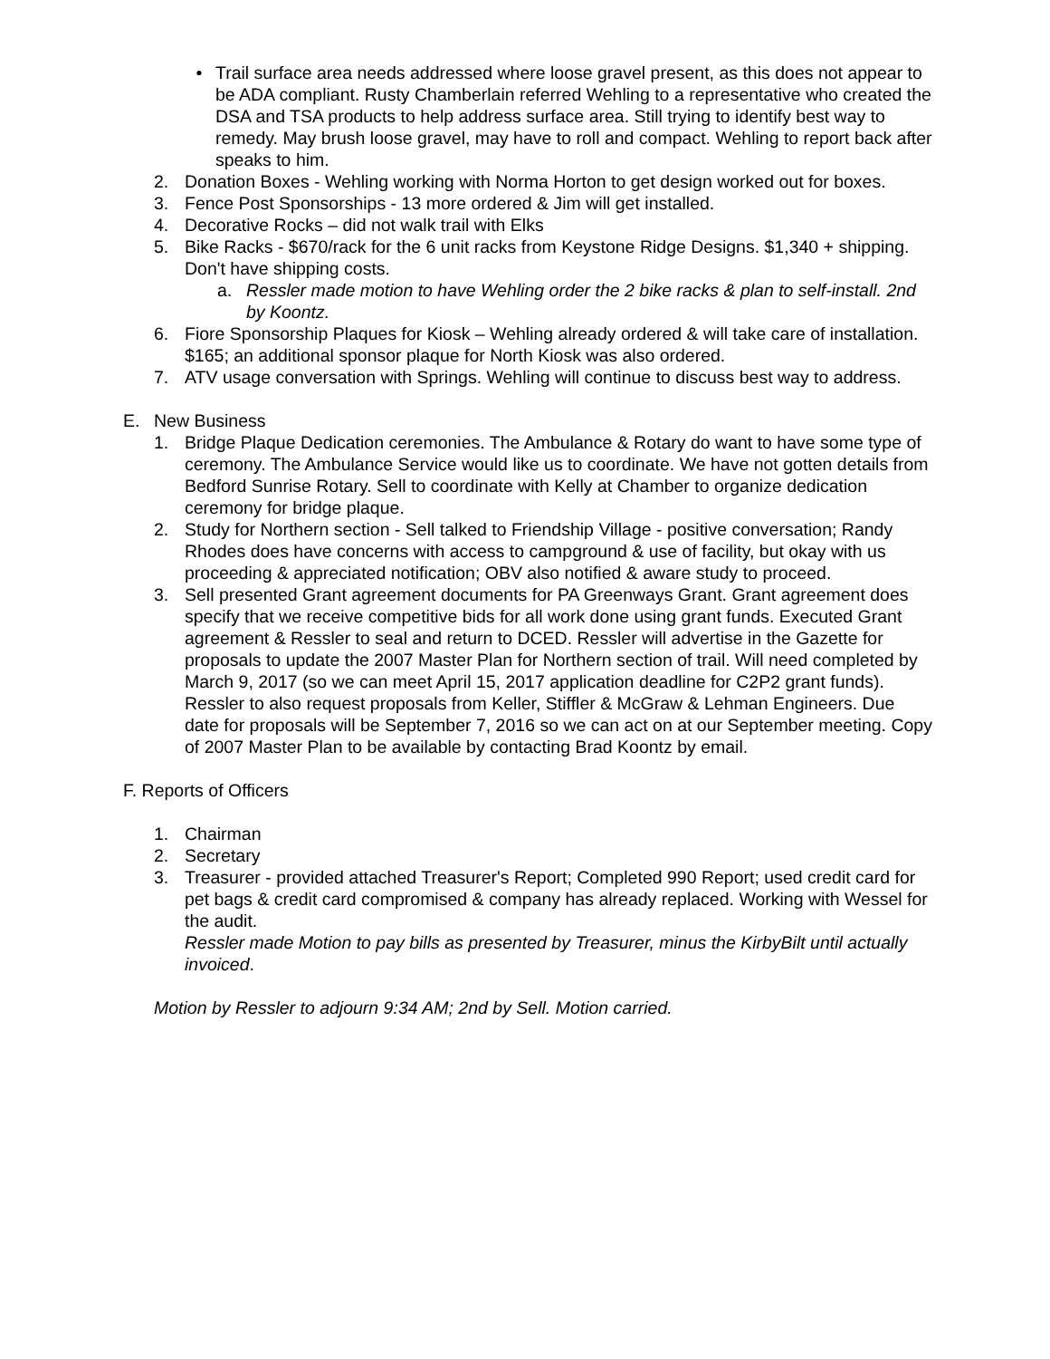• Trail surface area needs addressed where loose gravel present, as this does not appear to be ADA compliant. Rusty Chamberlain referred Wehling to a representative who created the DSA and TSA products to help address surface area. Still trying to identify best way to remedy. May brush loose gravel, may have to roll and compact. Wehling to report back after speaks to him.
2. Donation Boxes - Wehling working with Norma Horton to get design worked out for boxes.
3. Fence Post Sponsorships - 13 more ordered & Jim will get installed.
4. Decorative Rocks – did not walk trail with Elks
5. Bike Racks - $670/rack for the 6 unit racks from Keystone Ridge Designs. $1,340 + shipping. Don't have shipping costs.
a. Ressler made motion to have Wehling order the 2 bike racks & plan to self-install. 2nd by Koontz.
6. Fiore Sponsorship Plaques for Kiosk – Wehling already ordered & will take care of installation. $165; an additional sponsor plaque for North Kiosk was also ordered.
7. ATV usage conversation with Springs. Wehling will continue to discuss best way to address.
E. New Business
1. Bridge Plaque Dedication ceremonies. The Ambulance & Rotary do want to have some type of ceremony. The Ambulance Service would like us to coordinate. We have not gotten details from Bedford Sunrise Rotary. Sell to coordinate with Kelly at Chamber to organize dedication ceremony for bridge plaque.
2. Study for Northern section - Sell talked to Friendship Village - positive conversation; Randy Rhodes does have concerns with access to campground & use of facility, but okay with us proceeding & appreciated notification; OBV also notified & aware study to proceed.
3. Sell presented Grant agreement documents for PA Greenways Grant. Grant agreement does specify that we receive competitive bids for all work done using grant funds. Executed Grant agreement & Ressler to seal and return to DCED. Ressler will advertise in the Gazette for proposals to update the 2007 Master Plan for Northern section of trail. Will need completed by March 9, 2017 (so we can meet April 15, 2017 application deadline for C2P2 grant funds). Ressler to also request proposals from Keller, Stiffler & McGraw & Lehman Engineers. Due date for proposals will be September 7, 2016 so we can act on at our September meeting. Copy of 2007 Master Plan to be available by contacting Brad Koontz by email.
F. Reports of Officers
1. Chairman
2. Secretary
3. Treasurer - provided attached Treasurer's Report; Completed 990 Report; used credit card for pet bags & credit card compromised & company has already replaced. Working with Wessel for the audit.
Ressler made Motion to pay bills as presented by Treasurer, minus the KirbyBilt until actually invoiced.
Motion by Ressler to adjourn 9:34 AM; 2nd by Sell. Motion carried.